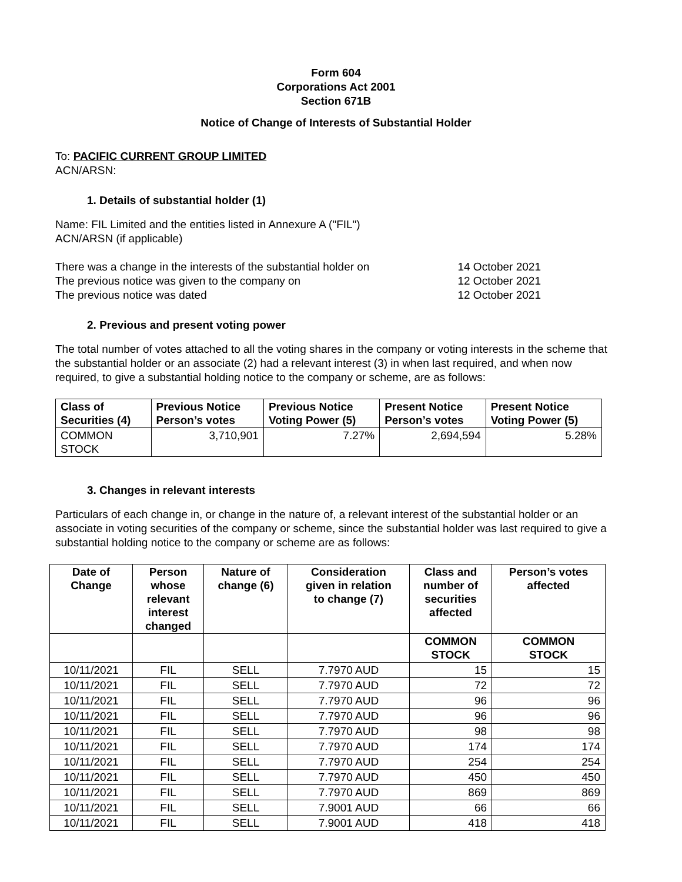Form 604
Corporations Act 2001
Section 671B
Notice of Change of Interests of Substantial Holder
To: PACIFIC CURRENT GROUP LIMITED
ACN/ARSN:
1. Details of substantial holder (1)
Name: FIL Limited and the entities listed in Annexure A ("FIL")
ACN/ARSN (if applicable)
There was a change in the interests of the substantial holder on 14 October 2021
The previous notice was given to the company on 12 October 2021
The previous notice was dated 12 October 2021
2. Previous and present voting power
The total number of votes attached to all the voting shares in the company or voting interests in the scheme that the substantial holder or an associate (2) had a relevant interest (3) in when last required, and when now required, to give a substantial holding notice to the company or scheme, are as follows:
| Class of Securities (4) | Previous Notice Person’s votes | Previous Notice Voting Power (5) | Present Notice Person’s votes | Present Notice Voting Power (5) |
| --- | --- | --- | --- | --- |
| COMMON STOCK | 3,710,901 | 7.27% | 2,694,594 | 5.28% |
3. Changes in relevant interests
Particulars of each change in, or change in the nature of, a relevant interest of the substantial holder or an associate in voting securities of the company or scheme, since the substantial holder was last required to give a substantial holding notice to the company or scheme are as follows:
| Date of Change | Person whose relevant interest changed | Nature of change (6) | Consideration given in relation to change (7) | Class and number of securities affected | Person’s votes affected |
| --- | --- | --- | --- | --- | --- |
| | | | | COMMON STOCK | COMMON STOCK |
| 10/11/2021 | FIL | SELL | 7.7970 AUD | 15 | 15 |
| 10/11/2021 | FIL | SELL | 7.7970 AUD | 72 | 72 |
| 10/11/2021 | FIL | SELL | 7.7970 AUD | 96 | 96 |
| 10/11/2021 | FIL | SELL | 7.7970 AUD | 96 | 96 |
| 10/11/2021 | FIL | SELL | 7.7970 AUD | 98 | 98 |
| 10/11/2021 | FIL | SELL | 7.7970 AUD | 174 | 174 |
| 10/11/2021 | FIL | SELL | 7.7970 AUD | 254 | 254 |
| 10/11/2021 | FIL | SELL | 7.7970 AUD | 450 | 450 |
| 10/11/2021 | FIL | SELL | 7.7970 AUD | 869 | 869 |
| 10/11/2021 | FIL | SELL | 7.9001 AUD | 66 | 66 |
| 10/11/2021 | FIL | SELL | 7.9001 AUD | 418 | 418 |